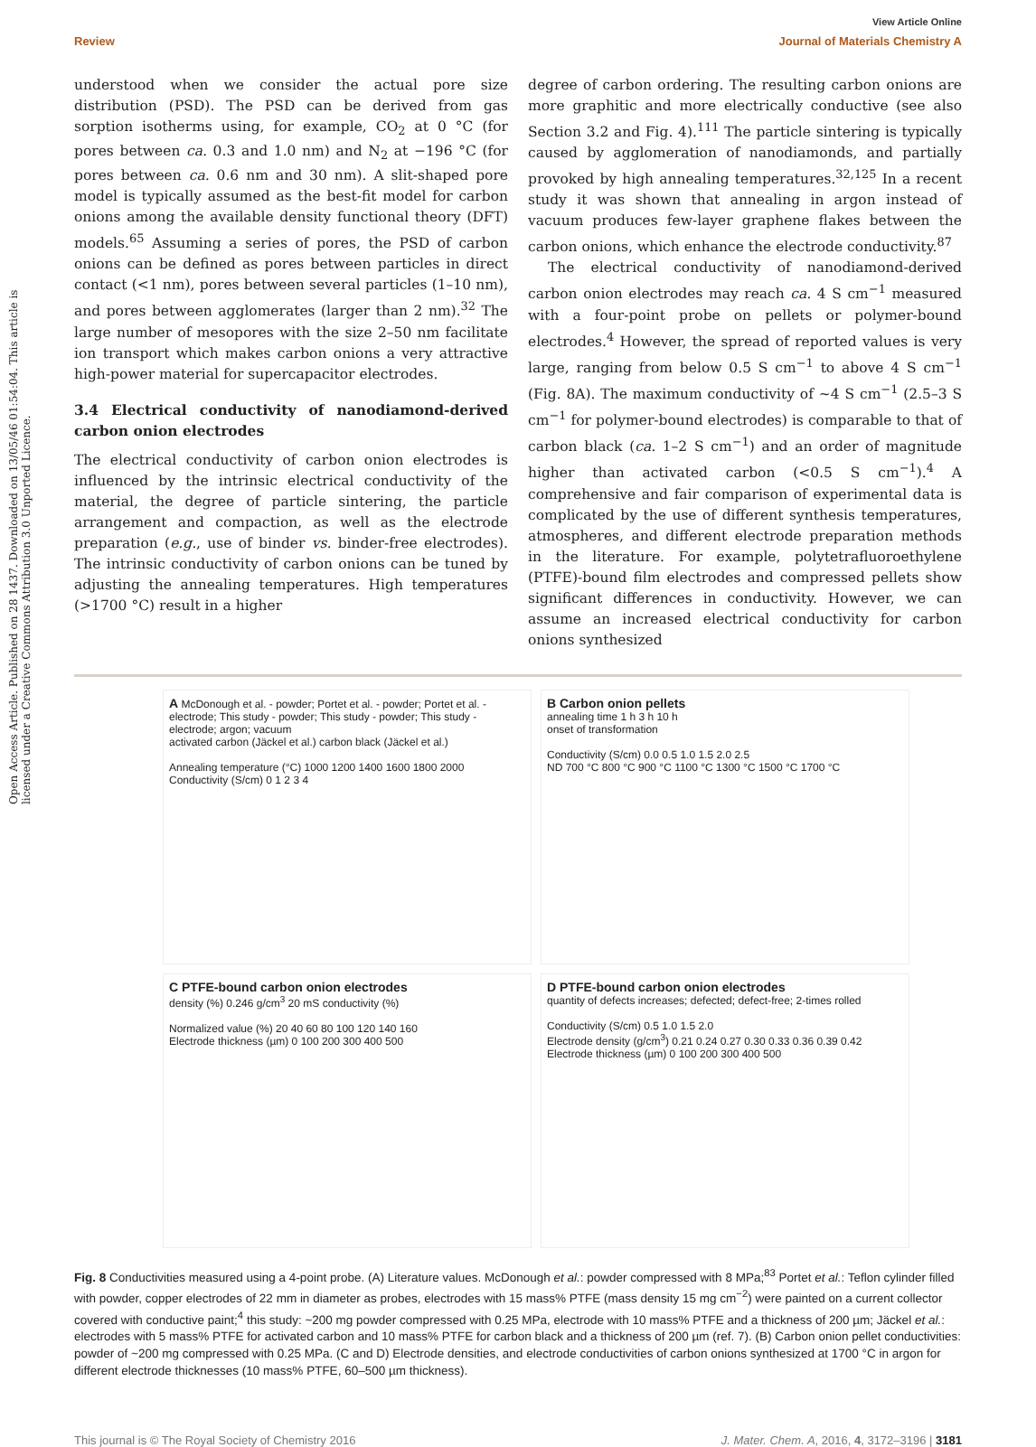Open Access Article. Published on 28 1437. Downloaded on 13/05/46 01:54:04. This article is licensed under a Creative Commons Attribution 3.0 Unported Licence.
View Article Online
Review Journal of Materials Chemistry A
understood when we consider the actual pore size distribution (PSD). The PSD can be derived from gas sorption isotherms using, for example, CO<sub>2</sub> at 0 °C (for pores between ca. 0.3 and 1.0 nm) and N<sub>2</sub> at −196 °C (for pores between ca. 0.6 nm and 30 nm). A slit-shaped pore model is typically assumed as the best-fit model for carbon onions among the available density functional theory (DFT) models.<sup>65</sup> Assuming a series of pores, the PSD of carbon onions can be defined as pores between particles in direct contact (<1 nm), pores between several particles (1–10 nm), and pores between agglomerates (larger than 2 nm).<sup>32</sup> The large number of mesopores with the size 2–50 nm facilitate ion transport which makes carbon onions a very attractive high-power material for supercapacitor electrodes.
3.4 Electrical conductivity of nanodiamond-derived carbon onion electrodes
The electrical conductivity of carbon onion electrodes is influenced by the intrinsic electrical conductivity of the material, the degree of particle sintering, the particle arrangement and compaction, as well as the electrode preparation (e.g., use of binder vs. binder-free electrodes). The intrinsic conductivity of carbon onions can be tuned by adjusting the annealing temperatures. High temperatures (>1700 °C) result in a higher
degree of carbon ordering. The resulting carbon onions are more graphitic and more electrically conductive (see also Section 3.2 and Fig. 4).<sup>111</sup> The particle sintering is typically caused by agglomeration of nanodiamonds, and partially provoked by high annealing temperatures.<sup>32,125</sup> In a recent study it was shown that annealing in argon instead of vacuum produces few-layer graphene flakes between the carbon onions, which enhance the electrode conductivity.<sup>87</sup>
The electrical conductivity of nanodiamond-derived carbon onion electrodes may reach ca. 4 S cm<sup>−1</sup> measured with a four-point probe on pellets or polymer-bound electrodes.<sup>4</sup> However, the spread of reported values is very large, ranging from below 0.5 S cm<sup>−1</sup> to above 4 S cm<sup>−1</sup> (Fig. 8A). The maximum conductivity of ~4 S cm<sup>−1</sup> (2.5–3 S cm<sup>−1</sup> for polymer-bound electrodes) is comparable to that of carbon black (ca. 1–2 S cm<sup>−1</sup>) and an order of magnitude higher than activated carbon (<0.5 S cm<sup>−1</sup>).<sup>4</sup> A comprehensive and fair comparison of experimental data is complicated by the use of different synthesis temperatures, atmospheres, and different electrode preparation methods in the literature. For example, polytetrafluoroethylene (PTFE)-bound film electrodes and compressed pellets show significant differences in conductivity. However, we can assume an increased electrical conductivity for carbon onions synthesized
A McDonough et al. - powder; Portet et al. - powder; Portet et al. - electrode; This study - powder; This study - powder; This study - electrode; argon; vacuum
activated carbon (Jäckel et al.) carbon black (Jäckel et al.)
Annealing temperature (°C) 1000 1200 1400 1600 1800 2000
Conductivity (S/cm) 0 1 2 3 4
B Carbon onion pellets
annealing time 1 h 3 h 10 h
onset of transformation
Conductivity (S/cm) 0.0 0.5 1.0 1.5 2.0 2.5
ND 700 °C 800 °C 900 °C 1100 °C 1300 °C 1500 °C 1700 °C
C PTFE-bound carbon onion electrodes
density (%) 0.246 g/cm<sup>3</sup> 20 mS conductivity (%)
Normalized value (%) 20 40 60 80 100 120 140 160
Electrode thickness (µm) 0 100 200 300 400 500
D PTFE-bound carbon onion electrodes
quantity of defects increases; defected; defect-free; 2-times rolled
Conductivity (S/cm) 0.5 1.0 1.5 2.0
Electrode density (g/cm<sup>3</sup>) 0.21 0.24 0.27 0.30 0.33 0.36 0.39 0.42
Electrode thickness (µm) 0 100 200 300 400 500
Fig. 8 Conductivities measured using a 4-point probe. (A) Literature values. McDonough et al.: powder compressed with 8 MPa;<sup>83</sup> Portet et al.: Teflon cylinder filled with powder, copper electrodes of 22 mm in diameter as probes, electrodes with 15 mass% PTFE (mass density 15 mg cm<sup>−2</sup>) were painted on a current collector covered with conductive paint;<sup>4</sup> this study: ~200 mg powder compressed with 0.25 MPa, electrode with 10 mass% PTFE and a thickness of 200 µm; Jäckel et al.: electrodes with 5 mass% PTFE for activated carbon and 10 mass% PTFE for carbon black and a thickness of 200 µm (ref. 7). (B) Carbon onion pellet conductivities: powder of ~200 mg compressed with 0.25 MPa. (C and D) Electrode densities, and electrode conductivities of carbon onions synthesized at 1700 °C in argon for different electrode thicknesses (10 mass% PTFE, 60–500 µm thickness).
This journal is © The Royal Society of Chemistry 2016 J. Mater. Chem. A, 2016, 4, 3172–3196 | 3181